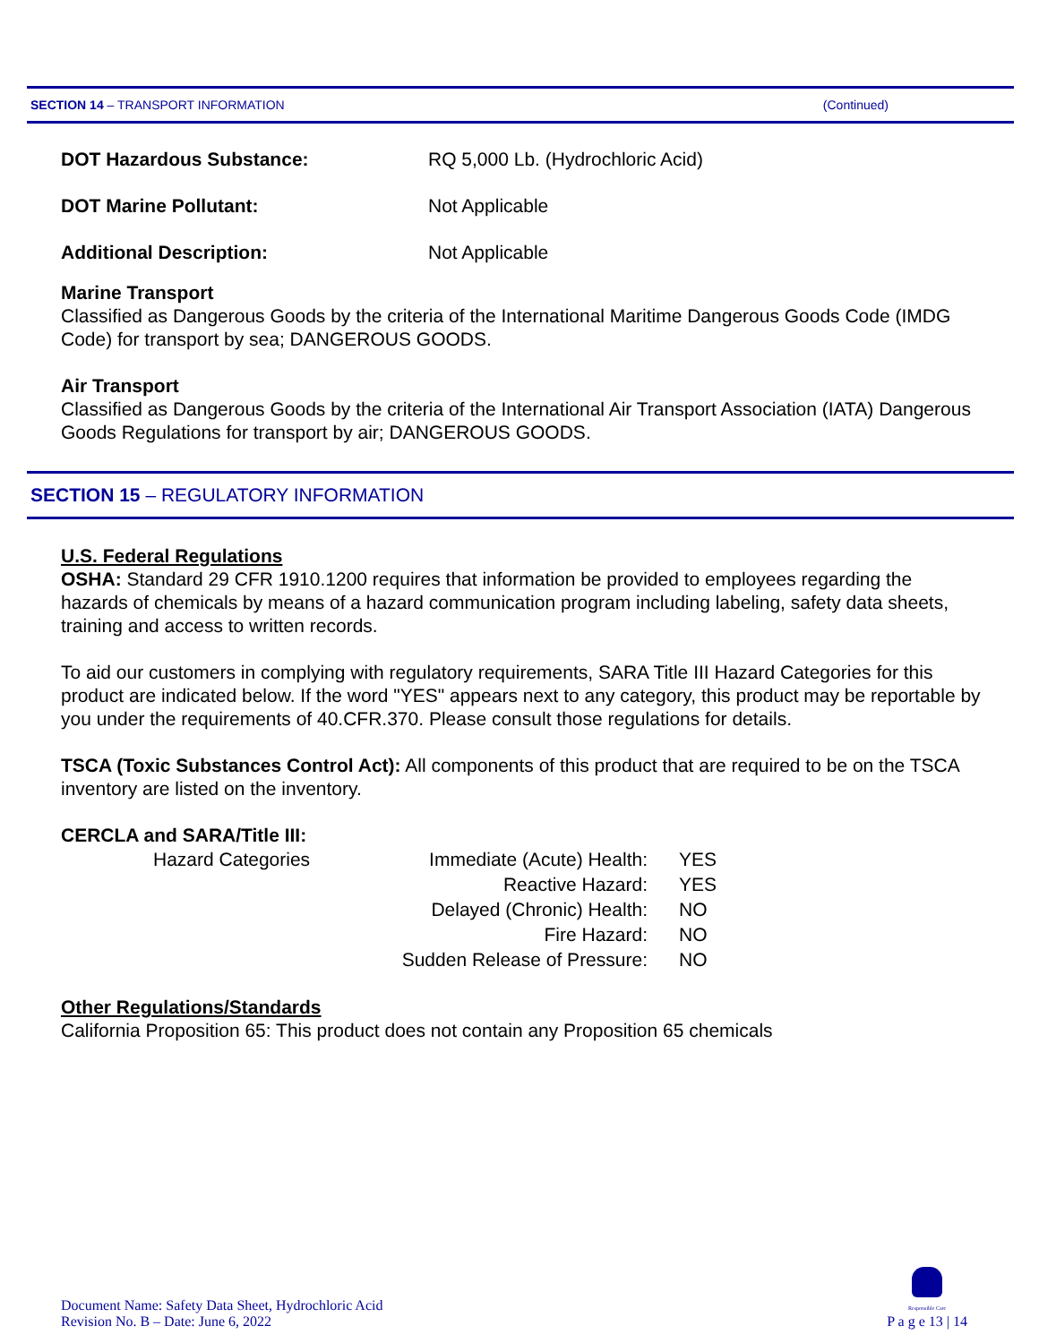SECTION 14 – TRANSPORT INFORMATION (Continued)
| DOT Hazardous Substance: | RQ 5,000 Lb. (Hydrochloric Acid) |
| DOT Marine Pollutant: | Not Applicable |
| Additional Description: | Not Applicable |
Marine Transport
Classified as Dangerous Goods by the criteria of the International Maritime Dangerous Goods Code (IMDG Code) for transport by sea; DANGEROUS GOODS.
Air Transport
Classified as Dangerous Goods by the criteria of the International Air Transport Association (IATA) Dangerous Goods Regulations for transport by air; DANGEROUS GOODS.
SECTION 15 – REGULATORY INFORMATION
U.S. Federal Regulations
OSHA: Standard 29 CFR 1910.1200 requires that information be provided to employees regarding the hazards of chemicals by means of a hazard communication program including labeling, safety data sheets, training and access to written records.
To aid our customers in complying with regulatory requirements, SARA Title III Hazard Categories for this product are indicated below. If the word "YES" appears next to any category, this product may be reportable by you under the requirements of 40.CFR.370. Please consult those regulations for details.
TSCA (Toxic Substances Control Act): All components of this product that are required to be on the TSCA inventory are listed on the inventory.
CERCLA and SARA/Title III:
| | Hazard Categories | Immediate (Acute) Health: | YES |
| | | Reactive Hazard: | YES |
| | | Delayed (Chronic) Health: | NO |
| | | Fire Hazard: | NO |
| | | Sudden Release of Pressure: | NO |
Other Regulations/Standards
California Proposition 65: This product does not contain any Proposition 65 chemicals
Document Name: Safety Data Sheet, Hydrochloric Acid
Revision No. B – Date: June 6, 2022
Responsible Care
P a g e 13 | 14